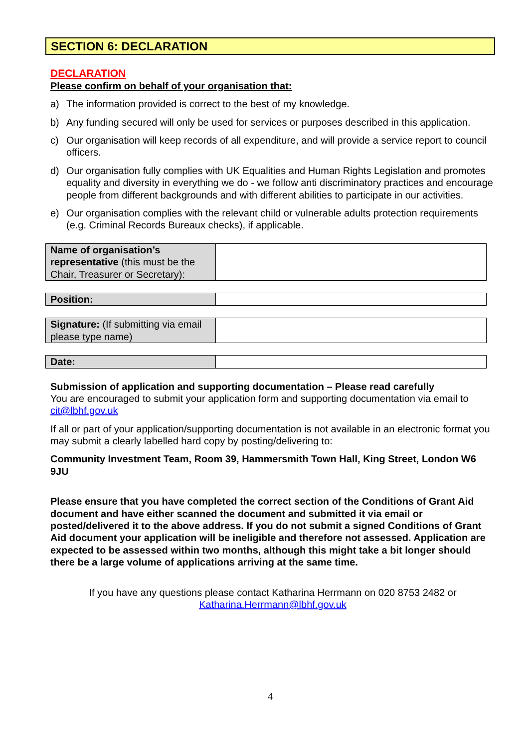SECTION 6: DECLARATION
DECLARATION
Please confirm on behalf of your organisation that:
a) The information provided is correct to the best of my knowledge.
b) Any funding secured will only be used for services or purposes described in this application.
c) Our organisation will keep records of all expenditure, and will provide a service report to council officers.
d) Our organisation fully complies with UK Equalities and Human Rights Legislation and promotes equality and diversity in everything we do - we follow anti discriminatory practices and encourage people from different backgrounds and with different abilities to participate in our activities.
e) Our organisation complies with the relevant child or vulnerable adults protection requirements (e.g. Criminal Records Bureaux checks), if applicable.
| Name of organisation’s representative (this must be the Chair, Treasurer or Secretary): | |
| Position: | |
| Signature: (If submitting via email please type name) | |
| Date: | |
Submission of application and supporting documentation – Please read carefully
You are encouraged to submit your application form and supporting documentation via email to cit@lbhf.gov.uk
If all or part of your application/supporting documentation is not available in an electronic format you may submit a clearly labelled hard copy by posting/delivering to:
Community Investment Team, Room 39, Hammersmith Town Hall, King Street, London W6 9JU
Please ensure that you have completed the correct section of the Conditions of Grant Aid document and have either scanned the document and submitted it via email or posted/delivered it to the above address. If you do not submit a signed Conditions of Grant Aid document your application will be ineligible and therefore not assessed. Application are expected to be assessed within two months, although this might take a bit longer should there be a large volume of applications arriving at the same time.
If you have any questions please contact Katharina Herrmann on 020 8753 2482 or
Katharina.Herrmann@lbhf.gov.uk
4